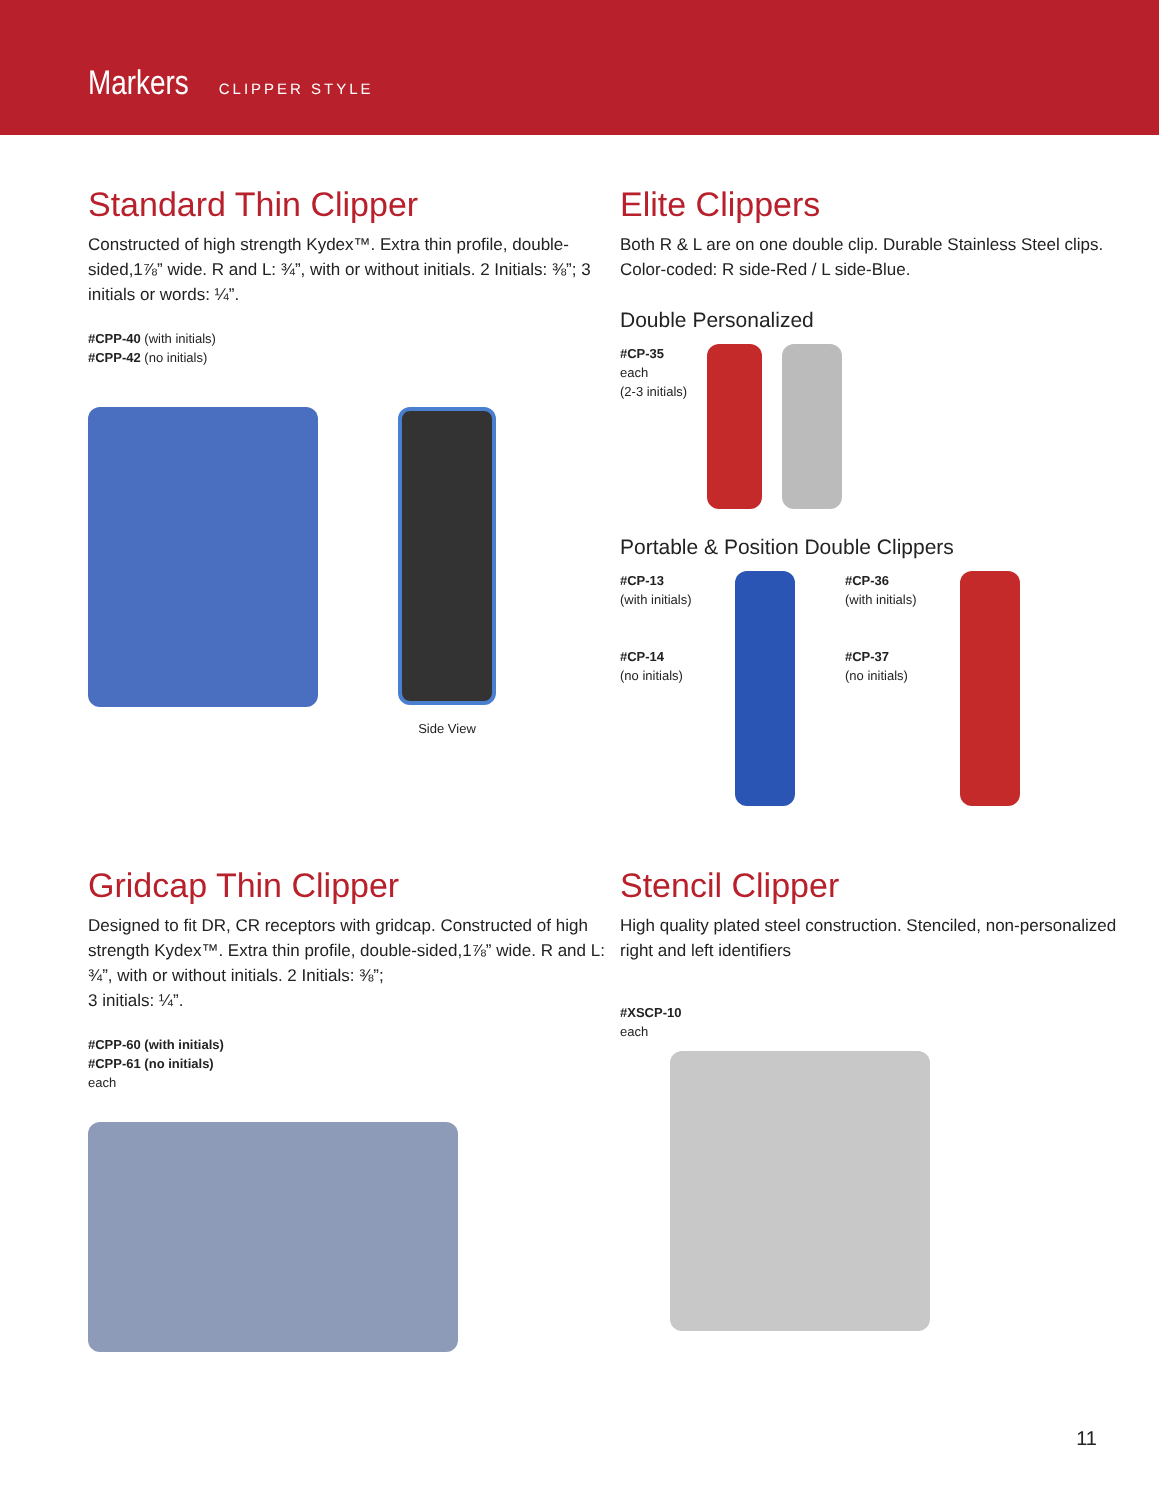Markers CLIPPER STYLE
Standard Thin Clipper
Constructed of high strength Kydex™. Extra thin profile, double-sided,1⅞” wide. R and L: ¾”, with or without initials. 2 Initials: ⅜”; 3 initials or words: ¼”.
#CPP-40 (with initials)
#CPP-42 (no initials)
Side View
Elite Clippers
Both R & L are on one double clip. Durable Stainless Steel clips. Color-coded: R side-Red / L side-Blue.
Double Personalized
#CP-35
each
(2-3 initials)
Portable & Position Double Clippers
#CP-13
(with initials)
#CP-14
(no initials)
#CP-36
(with initials)
#CP-37
(no initials)
Gridcap Thin Clipper
Designed to fit DR, CR receptors with gridcap. Constructed of high strength Kydex™. Extra thin profile, double-sided,1⅞” wide. R and L: ¾”, with or without initials. 2 Initials: ⅜”;
3 initials: ¼”.
#CPP-60 (with initials)
#CPP-61 (no initials)
each
Stencil Clipper
High quality plated steel construction. Stenciled, non-personalized right and left identifiers
#XSCP-10
each
11